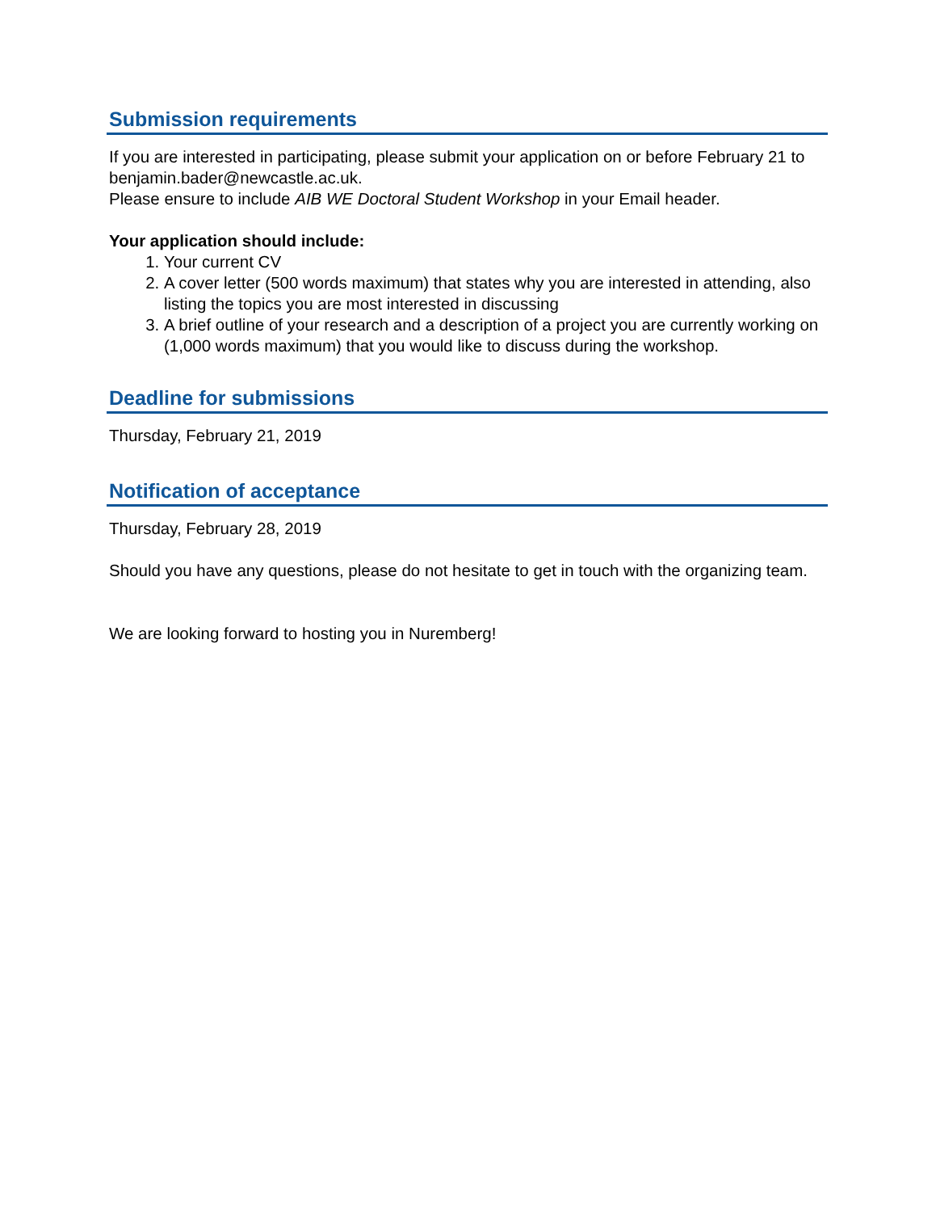Submission requirements
If you are interested in participating, please submit your application on or before February 21 to benjamin.bader@newcastle.ac.uk.
Please ensure to include AIB WE Doctoral Student Workshop in your Email header.
Your application should include:
1. Your current CV
2. A cover letter (500 words maximum) that states why you are interested in attending, also listing the topics you are most interested in discussing
3. A brief outline of your research and a description of a project you are currently working on (1,000 words maximum) that you would like to discuss during the workshop.
Deadline for submissions
Thursday, February 21, 2019
Notification of acceptance
Thursday, February 28, 2019
Should you have any questions, please do not hesitate to get in touch with the organizing team.
We are looking forward to hosting you in Nuremberg!